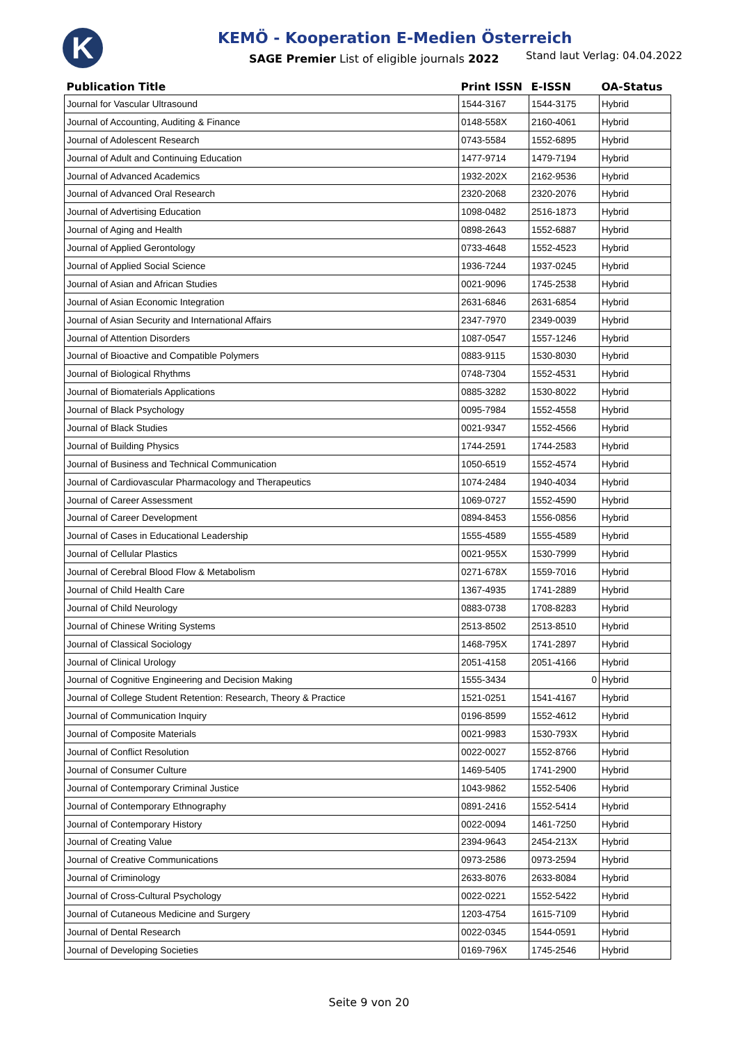K
KEMÖ - Kooperation E-Medien Österreich
SAGE Premier List of eligible journals 2022
Stand laut Verlag: 04.04.2022
| Publication Title | Print ISSN | E-ISSN | OA-Status |
| --- | --- | --- | --- |
| Journal for Vascular Ultrasound | 1544-3167 | 1544-3175 | Hybrid |
| Journal of Accounting, Auditing & Finance | 0148-558X | 2160-4061 | Hybrid |
| Journal of Adolescent Research | 0743-5584 | 1552-6895 | Hybrid |
| Journal of Adult and Continuing Education | 1477-9714 | 1479-7194 | Hybrid |
| Journal of Advanced Academics | 1932-202X | 2162-9536 | Hybrid |
| Journal of Advanced Oral Research | 2320-2068 | 2320-2076 | Hybrid |
| Journal of Advertising Education | 1098-0482 | 2516-1873 | Hybrid |
| Journal of Aging and Health | 0898-2643 | 1552-6887 | Hybrid |
| Journal of Applied Gerontology | 0733-4648 | 1552-4523 | Hybrid |
| Journal of Applied Social Science | 1936-7244 | 1937-0245 | Hybrid |
| Journal of Asian and African Studies | 0021-9096 | 1745-2538 | Hybrid |
| Journal of Asian Economic Integration | 2631-6846 | 2631-6854 | Hybrid |
| Journal of Asian Security and International Affairs | 2347-7970 | 2349-0039 | Hybrid |
| Journal of Attention Disorders | 1087-0547 | 1557-1246 | Hybrid |
| Journal of Bioactive and Compatible Polymers | 0883-9115 | 1530-8030 | Hybrid |
| Journal of Biological Rhythms | 0748-7304 | 1552-4531 | Hybrid |
| Journal of Biomaterials Applications | 0885-3282 | 1530-8022 | Hybrid |
| Journal of Black Psychology | 0095-7984 | 1552-4558 | Hybrid |
| Journal of Black Studies | 0021-9347 | 1552-4566 | Hybrid |
| Journal of Building Physics | 1744-2591 | 1744-2583 | Hybrid |
| Journal of Business and Technical Communication | 1050-6519 | 1552-4574 | Hybrid |
| Journal of Cardiovascular Pharmacology and Therapeutics | 1074-2484 | 1940-4034 | Hybrid |
| Journal of Career Assessment | 1069-0727 | 1552-4590 | Hybrid |
| Journal of Career Development | 0894-8453 | 1556-0856 | Hybrid |
| Journal of Cases in Educational Leadership | 1555-4589 | 1555-4589 | Hybrid |
| Journal of Cellular Plastics | 0021-955X | 1530-7999 | Hybrid |
| Journal of Cerebral Blood Flow & Metabolism | 0271-678X | 1559-7016 | Hybrid |
| Journal of Child Health Care | 1367-4935 | 1741-2889 | Hybrid |
| Journal of Child Neurology | 0883-0738 | 1708-8283 | Hybrid |
| Journal of Chinese Writing Systems | 2513-8502 | 2513-8510 | Hybrid |
| Journal of Classical Sociology | 1468-795X | 1741-2897 | Hybrid |
| Journal of Clinical Urology | 2051-4158 | 2051-4166 | Hybrid |
| Journal of Cognitive Engineering and Decision Making | 1555-3434 | 0 | Hybrid |
| Journal of College Student Retention: Research, Theory & Practice | 1521-0251 | 1541-4167 | Hybrid |
| Journal of Communication Inquiry | 0196-8599 | 1552-4612 | Hybrid |
| Journal of Composite Materials | 0021-9983 | 1530-793X | Hybrid |
| Journal of Conflict Resolution | 0022-0027 | 1552-8766 | Hybrid |
| Journal of Consumer Culture | 1469-5405 | 1741-2900 | Hybrid |
| Journal of Contemporary Criminal Justice | 1043-9862 | 1552-5406 | Hybrid |
| Journal of Contemporary Ethnography | 0891-2416 | 1552-5414 | Hybrid |
| Journal of Contemporary History | 0022-0094 | 1461-7250 | Hybrid |
| Journal of Creating Value | 2394-9643 | 2454-213X | Hybrid |
| Journal of Creative Communications | 0973-2586 | 0973-2594 | Hybrid |
| Journal of Criminology | 2633-8076 | 2633-8084 | Hybrid |
| Journal of Cross-Cultural Psychology | 0022-0221 | 1552-5422 | Hybrid |
| Journal of Cutaneous Medicine and Surgery | 1203-4754 | 1615-7109 | Hybrid |
| Journal of Dental Research | 0022-0345 | 1544-0591 | Hybrid |
| Journal of Developing Societies | 0169-796X | 1745-2546 | Hybrid |
Seite 9 von 20